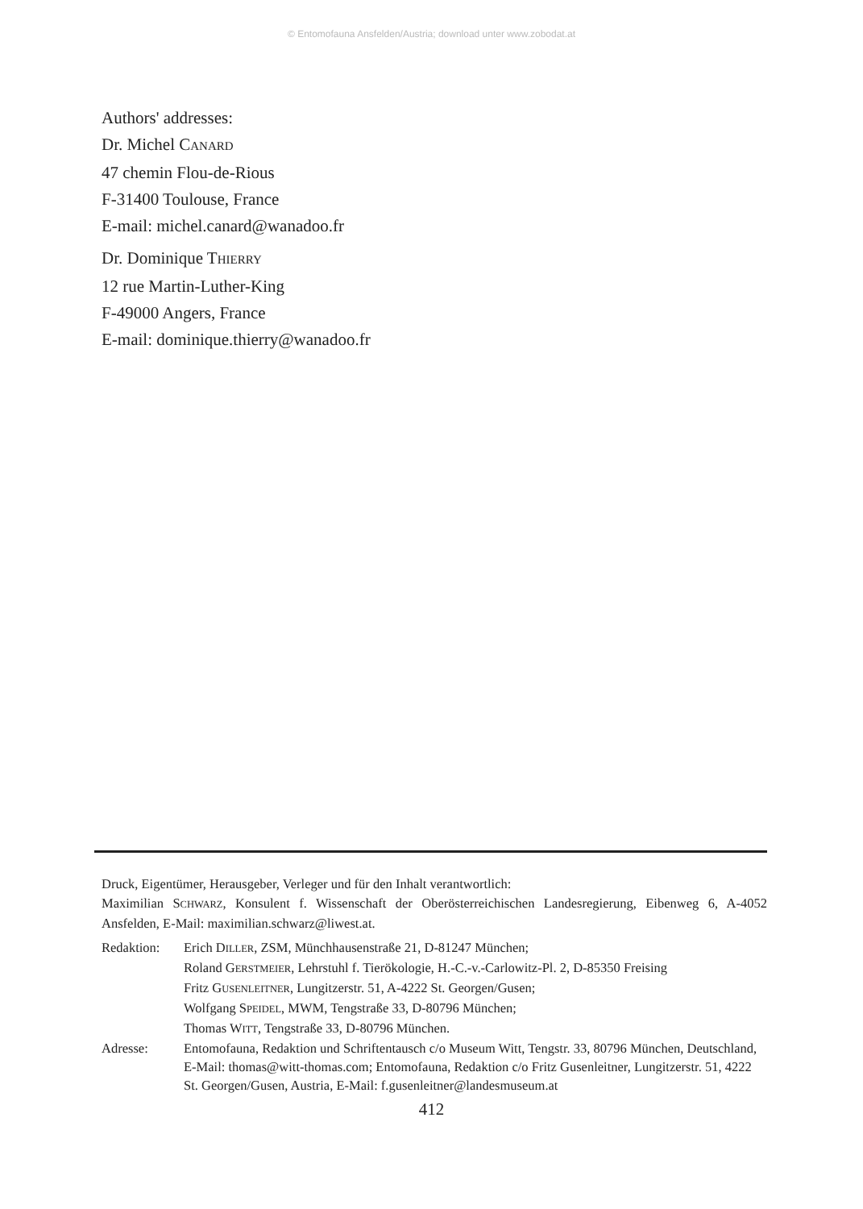© Entomofauna Ansfelden/Austria; download unter www.zobodat.at
Authors' addresses:
Dr. Michel CANARD
47 chemin Flou-de-Rious
F-31400 Toulouse, France
E-mail: michel.canard@wanadoo.fr
Dr. Dominique THIERRY
12 rue Martin-Luther-King
F-49000 Angers, France
E-mail: dominique.thierry@wanadoo.fr
Druck, Eigentümer, Herausgeber, Verleger und für den Inhalt verantwortlich:
Maximilian SCHWARZ, Konsulent f. Wissenschaft der Oberösterreichischen Landesregierung, Eibenweg 6, A-4052 Ansfelden, E-Mail: maximilian.schwarz@liwest.at.
| Redaktion: | Erich D ILLER , ZSM, Münchhausenstraße 21, D-81247 München; Roland G ERSTMEIER , Lehrstuhl f. Tierökologie, H.-C.-v.-Carlowitz-Pl. 2, D-85350 Freising Fritz G USENLEITNER , Lungitzerstr. 51, A-4222 St. Georgen/Gusen; Wolfgang S PEIDEL , MWM, Tengstraße 33, D-80796 München; Thomas W ITT , Tengstraße 33, D-80796 München. |
| Adresse: | Entomofauna, Redaktion und Schriftentausch c/o Museum Witt, Tengstr. 33, 80796 München, Deutschland, E-Mail: thomas@witt-thomas.com; Entomofauna, Redaktion c/o Fritz Gusenleitner, Lungitzerstr. 51, 4222 St. Georgen/Gusen, Austria, E-Mail: f.gusenleitner@landesmuseum.at |
412